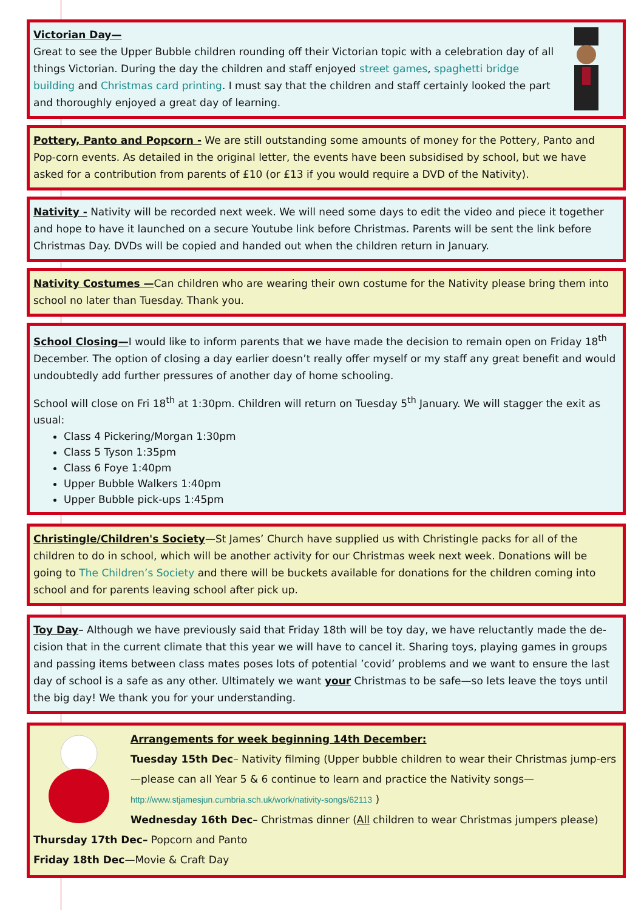Victorian Day—
Great to see the Upper Bubble children rounding off their Victorian topic with a celebration day of all things Victorian. During the day the children and staff enjoyed street games, spaghetti bridge building and Christmas card printing. I must say that the children and staff certainly looked the part and thoroughly enjoyed a great day of learning.
Pottery, Panto and Popcorn - We are still outstanding some amounts of money for the Pottery, Panto and Pop-corn events. As detailed in the original letter, the events have been subsidised by school, but we have asked for a contribution from parents of £10 (or £13 if you would require a DVD of the Nativity).
Nativity - Nativity will be recorded next week. We will need some days to edit the video and piece it together and hope to have it launched on a secure Youtube link before Christmas. Parents will be sent the link before Christmas Day. DVDs will be copied and handed out when the children return in January.
Nativity Costumes —Can children who are wearing their own costume for the Nativity please bring them into school no later than Tuesday. Thank you.
School Closing—I would like to inform parents that we have made the decision to remain open on Friday 18<sup>th</sup> December. The option of closing a day earlier doesn’t really offer myself or my staff any great benefit and would undoubtedly add further pressures of another day of home schooling.
School will close on Fri 18<sup>th</sup> at 1:30pm. Children will return on Tuesday 5<sup>th</sup> January. We will stagger the exit as usual:
Class 4 Pickering/Morgan 1:30pm
Class 5 Tyson 1:35pm
Class 6 Foye 1:40pm
Upper Bubble Walkers 1:40pm
Upper Bubble pick-ups 1:45pm
Christingle/Children's Society—St James’ Church have supplied us with Christingle packs for all of the children to do in school, which will be another activity for our Christmas week next week. Donations will be going to The Children’s Society and there will be buckets available for donations for the children coming into school and for parents leaving school after pick up.
Toy Day– Although we have previously said that Friday 18th will be toy day, we have reluctantly made the de-cision that in the current climate that this year we will have to cancel it. Sharing toys, playing games in groups and passing items between class mates poses lots of potential ’covid’ problems and we want to ensure the last day of school is a safe as any other. Ultimately we want your Christmas to be safe—so lets leave the toys until the big day! We thank you for your understanding.
Arrangements for week beginning 14th December:
Tuesday 15th Dec– Nativity filming (Upper bubble children to wear their Christmas jump-ers—please can all Year 5 & 6 continue to learn and practice the Nativity songs—
http://www.stjamesjun.cumbria.sch.uk/work/nativity-songs/62113 )
Wednesday 16th Dec– Christmas dinner (All children to wear Christmas jumpers please)
Thursday 17th Dec– Popcorn and Panto
Friday 18th Dec—Movie & Craft Day